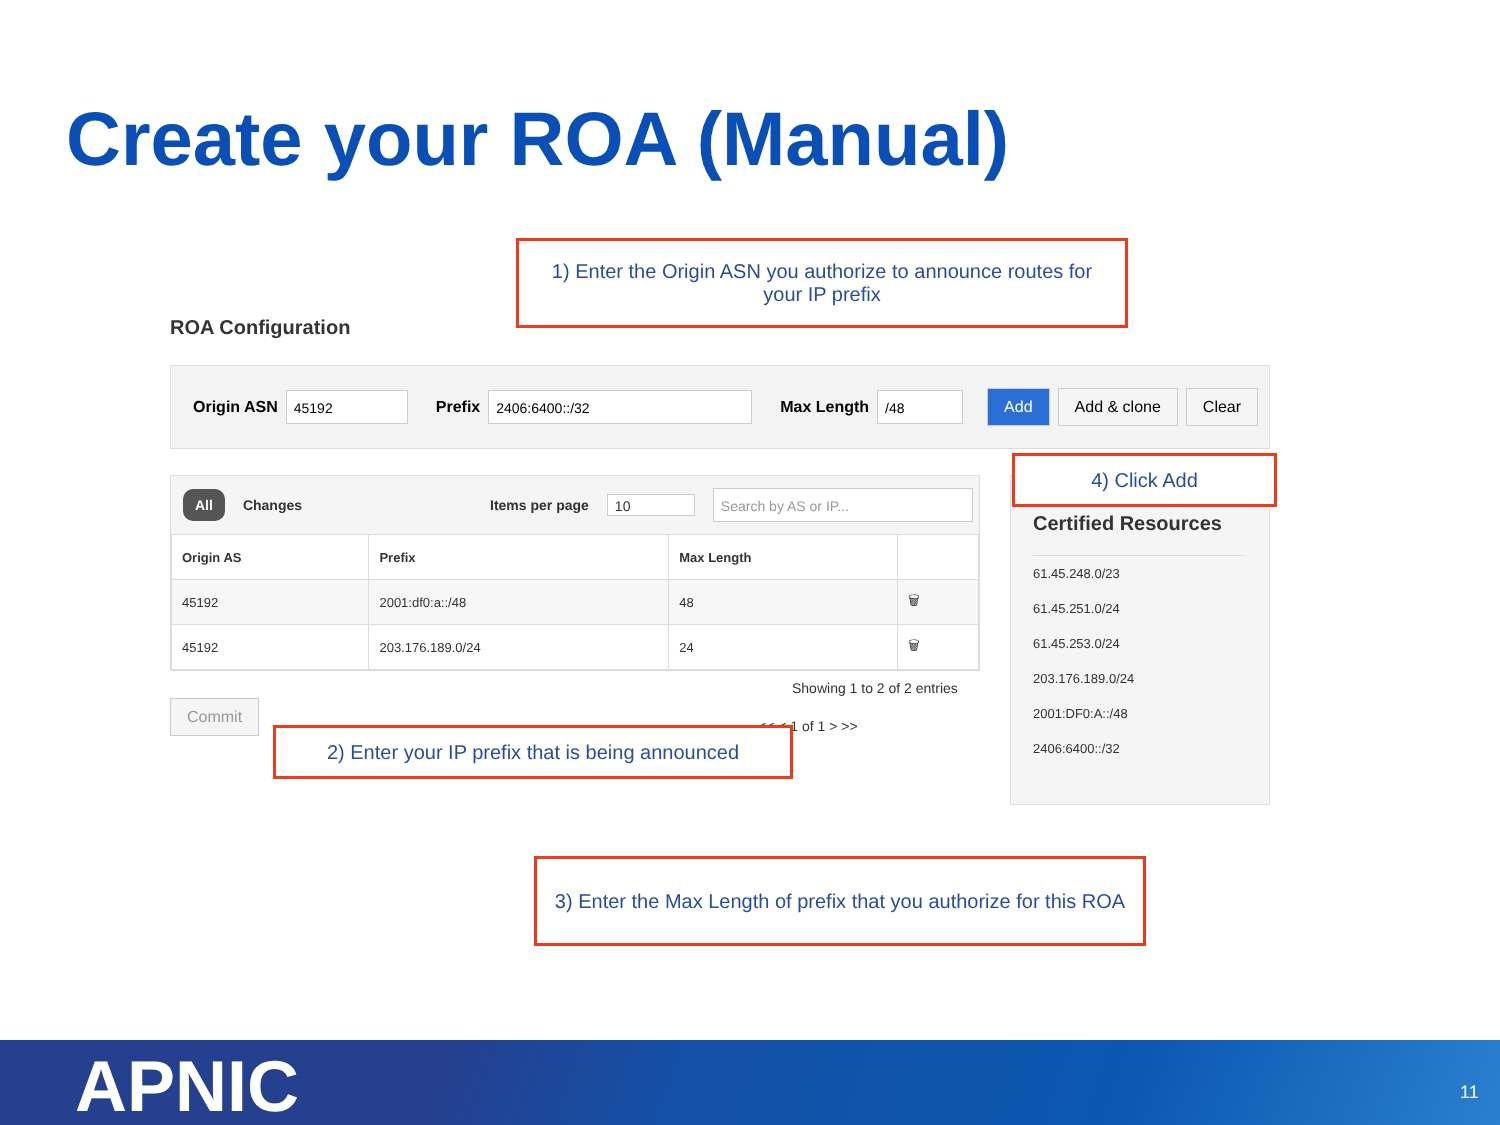Create your ROA (Manual)
1) Enter the Origin ASN you authorize to announce routes for
your IP prefix
ROA Configuration
Origin ASN 45192 Prefix 2406:6400::/32 Max Length /48 Add Add & clone Clear
All Changes Items per page 10 Search by AS or IP...
| Origin AS | Prefix | Max Length | |
| --- | --- | --- | --- |
| 45192 | 2001:df0:a::/48 | 48 | 🗑 |
| 45192 | 203.176.189.0/24 | 24 | 🗑 |
Showing 1 to 2 of 2 entries
<< < 1 of 1 > >>
Commit
2) Enter your IP prefix that is being announced
Certified Resources
61.45.248.0/23
61.45.251.0/24
61.45.253.0/24
203.176.189.0/24
2001:DF0:A::/48
2406:6400::/32
4) Click Add
3) Enter the Max Length of prefix that you authorize for this ROA
APNIC 11